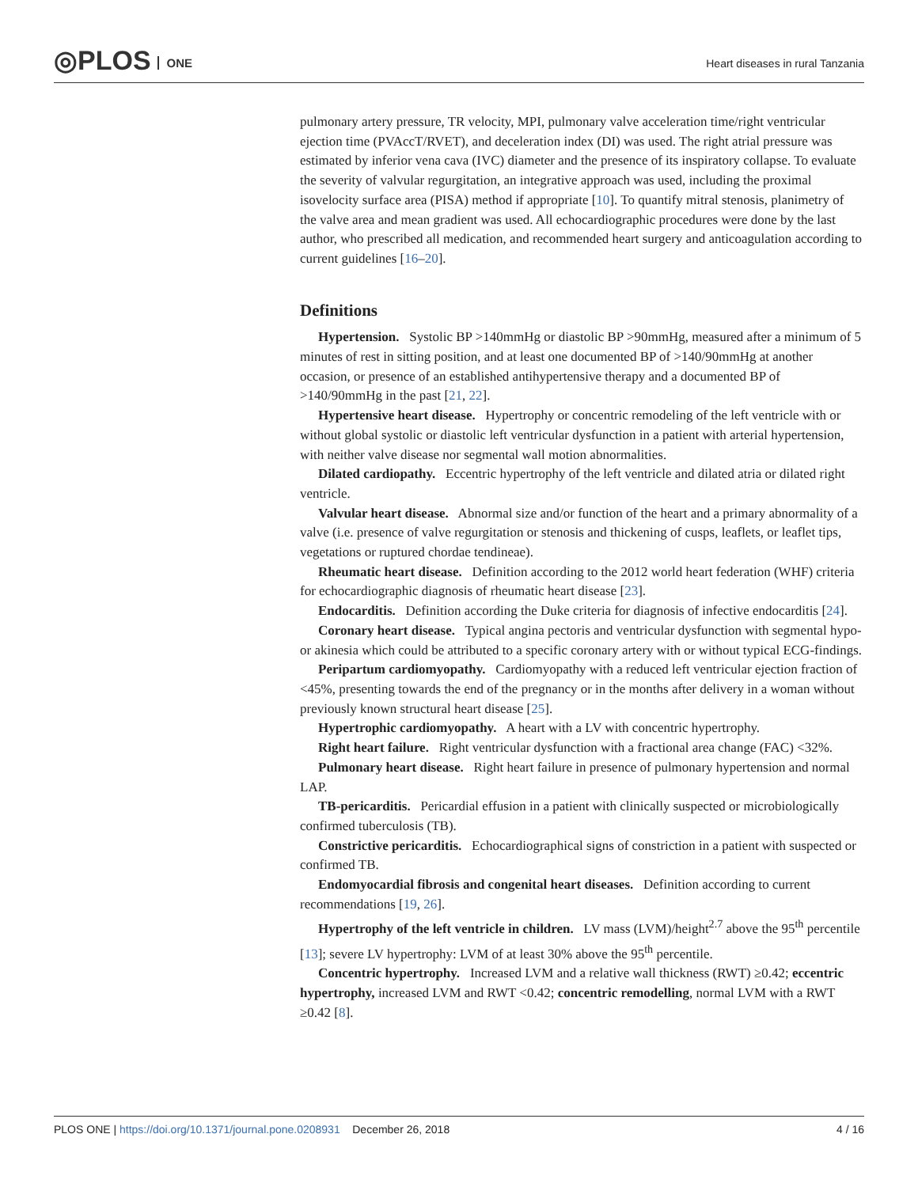◎PLOS ONE
Heart diseases in rural Tanzania
pulmonary artery pressure, TR velocity, MPI, pulmonary valve acceleration time/right ventricular ejection time (PVAccT/RVET), and deceleration index (DI) was used. The right atrial pressure was estimated by inferior vena cava (IVC) diameter and the presence of its inspiratory collapse. To evaluate the severity of valvular regurgitation, an integrative approach was used, including the proximal isovelocity surface area (PISA) method if appropriate [10]. To quantify mitral stenosis, planimetry of the valve area and mean gradient was used. All echocardiographic procedures were done by the last author, who prescribed all medication, and recommended heart surgery and anticoagulation according to current guidelines [16–20].
Definitions
Hypertension. Systolic BP >140mmHg or diastolic BP >90mmHg, measured after a minimum of 5 minutes of rest in sitting position, and at least one documented BP of >140/90mmHg at another occasion, or presence of an established antihypertensive therapy and a documented BP of >140/90mmHg in the past [21, 22].
Hypertensive heart disease. Hypertrophy or concentric remodeling of the left ventricle with or without global systolic or diastolic left ventricular dysfunction in a patient with arterial hypertension, with neither valve disease nor segmental wall motion abnormalities.
Dilated cardiopathy. Eccentric hypertrophy of the left ventricle and dilated atria or dilated right ventricle.
Valvular heart disease. Abnormal size and/or function of the heart and a primary abnormality of a valve (i.e. presence of valve regurgitation or stenosis and thickening of cusps, leaflets, or leaflet tips, vegetations or ruptured chordae tendineae).
Rheumatic heart disease. Definition according to the 2012 world heart federation (WHF) criteria for echocardiographic diagnosis of rheumatic heart disease [23].
Endocarditis. Definition according the Duke criteria for diagnosis of infective endocarditis [24].
Coronary heart disease. Typical angina pectoris and ventricular dysfunction with segmental hypo- or akinesia which could be attributed to a specific coronary artery with or without typical ECG-findings.
Peripartum cardiomyopathy. Cardiomyopathy with a reduced left ventricular ejection fraction of <45%, presenting towards the end of the pregnancy or in the months after delivery in a woman without previously known structural heart disease [25].
Hypertrophic cardiomyopathy. A heart with a LV with concentric hypertrophy.
Right heart failure. Right ventricular dysfunction with a fractional area change (FAC) <32%.
Pulmonary heart disease. Right heart failure in presence of pulmonary hypertension and normal LAP.
TB-pericarditis. Pericardial effusion in a patient with clinically suspected or microbiologically confirmed tuberculosis (TB).
Constrictive pericarditis. Echocardiographical signs of constriction in a patient with suspected or confirmed TB.
Endomyocardial fibrosis and congenital heart diseases. Definition according to current recommendations [19, 26].
Hypertrophy of the left ventricle in children. LV mass (LVM)/height<sup>2.7</sup> above the 95<sup>th</sup> percentile [13]; severe LV hypertrophy: LVM of at least 30% above the 95<sup>th</sup> percentile.
Concentric hypertrophy. Increased LVM and a relative wall thickness (RWT) ≥0.42; eccentric hypertrophy, increased LVM and RWT <0.42; concentric remodelling, normal LVM with a RWT ≥0.42 [8].
PLOS ONE | https://doi.org/10.1371/journal.pone.0208931 December 26, 2018 4 / 16